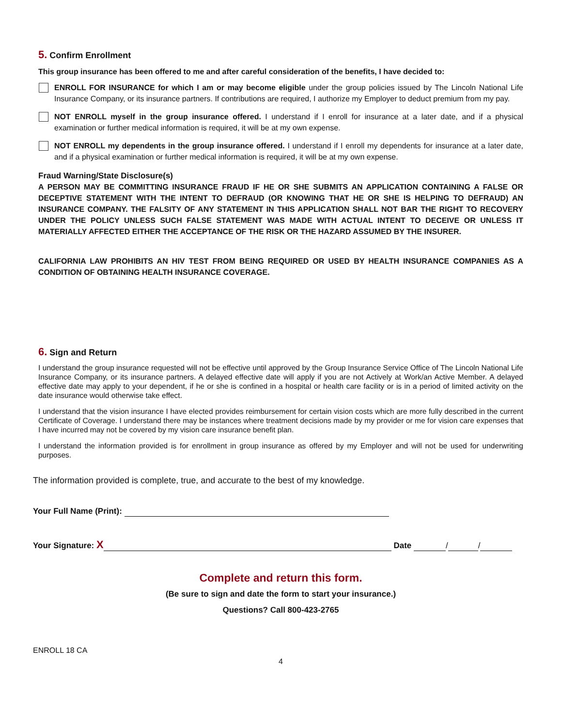5. Confirm Enrollment
This group insurance has been offered to me and after careful consideration of the benefits, I have decided to:
ENROLL FOR INSURANCE for which I am or may become eligible under the group policies issued by The Lincoln National Life Insurance Company, or its insurance partners. If contributions are required, I authorize my Employer to deduct premium from my pay.
NOT ENROLL myself in the group insurance offered. I understand if I enroll for insurance at a later date, and if a physical examination or further medical information is required, it will be at my own expense.
NOT ENROLL my dependents in the group insurance offered. I understand if I enroll my dependents for insurance at a later date, and if a physical examination or further medical information is required, it will be at my own expense.
Fraud Warning/State Disclosure(s)
A PERSON MAY BE COMMITTING INSURANCE FRAUD IF HE OR SHE SUBMITS AN APPLICATION CONTAINING A FALSE OR DECEPTIVE STATEMENT WITH THE INTENT TO DEFRAUD (OR KNOWING THAT HE OR SHE IS HELPING TO DEFRAUD) AN INSURANCE COMPANY. THE FALSITY OF ANY STATEMENT IN THIS APPLICATION SHALL NOT BAR THE RIGHT TO RECOVERY UNDER THE POLICY UNLESS SUCH FALSE STATEMENT WAS MADE WITH ACTUAL INTENT TO DECEIVE OR UNLESS IT MATERIALLY AFFECTED EITHER THE ACCEPTANCE OF THE RISK OR THE HAZARD ASSUMED BY THE INSURER.
CALIFORNIA LAW PROHIBITS AN HIV TEST FROM BEING REQUIRED OR USED BY HEALTH INSURANCE COMPANIES AS A CONDITION OF OBTAINING HEALTH INSURANCE COVERAGE.
6. Sign and Return
I understand the group insurance requested will not be effective until approved by the Group Insurance Service Office of The Lincoln National Life Insurance Company, or its insurance partners. A delayed effective date will apply if you are not Actively at Work/an Active Member. A delayed effective date may apply to your dependent, if he or she is confined in a hospital or health care facility or is in a period of limited activity on the date insurance would otherwise take effect.
I understand that the vision insurance I have elected provides reimbursement for certain vision costs which are more fully described in the current Certificate of Coverage. I understand there may be instances where treatment decisions made by my provider or me for vision care expenses that I have incurred may not be covered by my vision care insurance benefit plan.
I understand the information provided is for enrollment in group insurance as offered by my Employer and will not be used for underwriting purposes.
The information provided is complete, true, and accurate to the best of my knowledge.
Your Full Name (Print):
Your Signature: X Date / /
Complete and return this form.
(Be sure to sign and date the form to start your insurance.)
Questions? Call 800-423-2765
ENROLL 18 CA
4